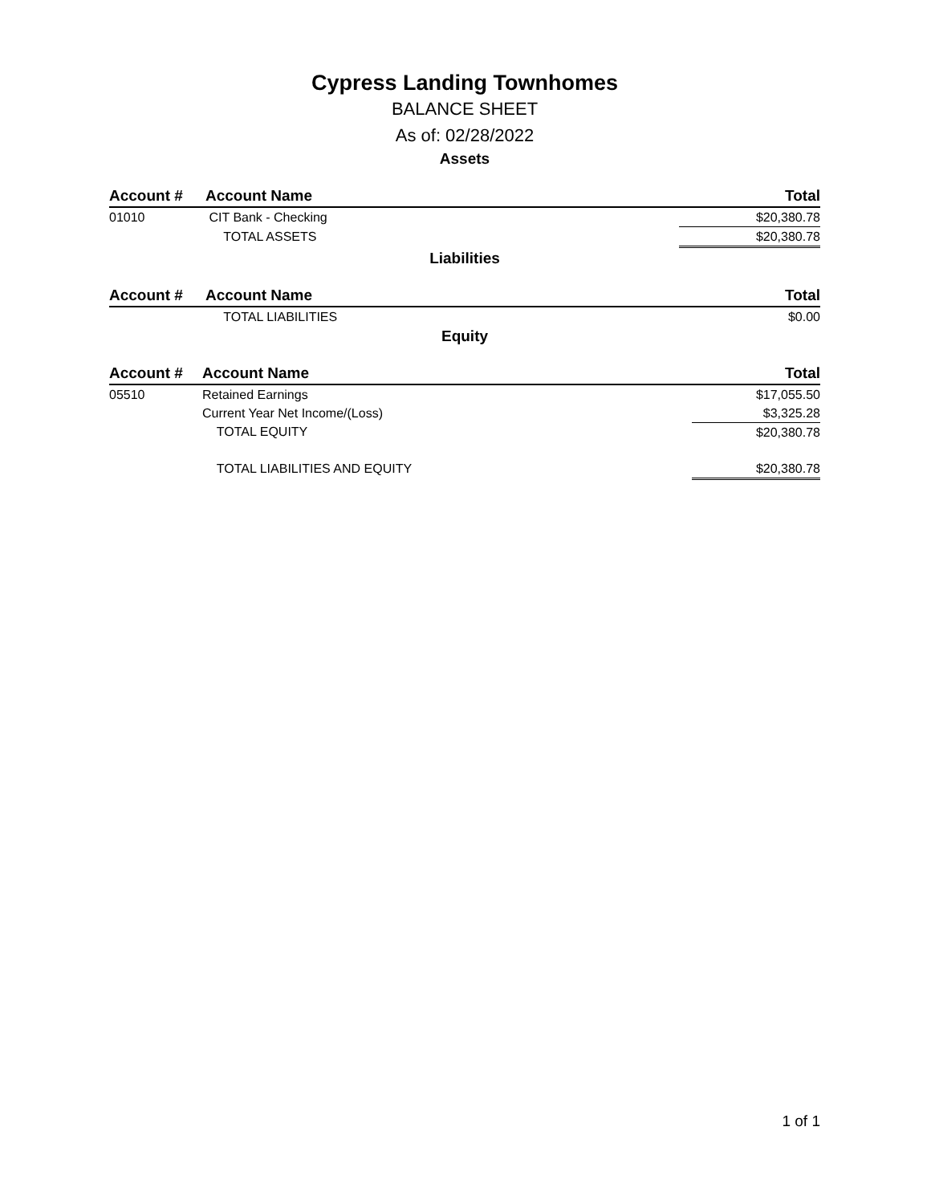Cypress Landing Townhomes
BALANCE SHEET
As of: 02/28/2022
Assets
| Account # | Account Name | Total |
| --- | --- | --- |
| 01010 | CIT Bank - Checking | $20,380.78 |
| | TOTAL ASSETS | $20,380.78 |
Liabilities
| Account # | Account Name | Total |
| --- | --- | --- |
| | TOTAL LIABILITIES | $0.00 |
Equity
| Account # | Account Name | Total |
| --- | --- | --- |
| 05510 | Retained Earnings | $17,055.50 |
| | Current Year Net Income/(Loss) | $3,325.28 |
| | TOTAL EQUITY | $20,380.78 |
| | TOTAL LIABILITIES AND EQUITY | $20,380.78 |
1 of 1